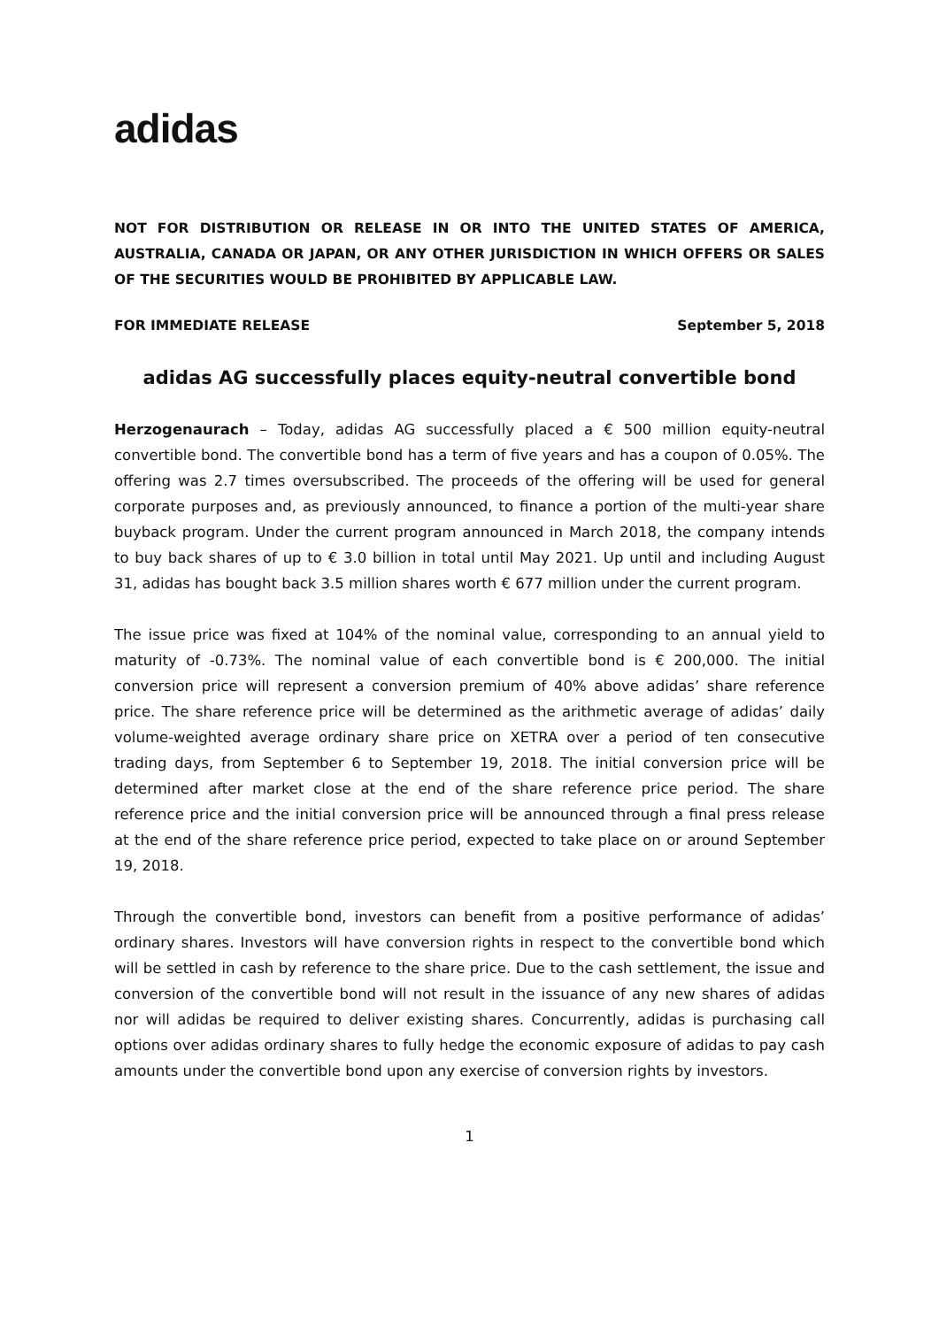adidas
NOT FOR DISTRIBUTION OR RELEASE IN OR INTO THE UNITED STATES OF AMERICA, AUSTRALIA, CANADA OR JAPAN, OR ANY OTHER JURISDICTION IN WHICH OFFERS OR SALES OF THE SECURITIES WOULD BE PROHIBITED BY APPLICABLE LAW.
FOR IMMEDIATE RELEASE September 5, 2018
adidas AG successfully places equity-neutral convertible bond
Herzogenaurach – Today, adidas AG successfully placed a € 500 million equity-neutral convertible bond. The convertible bond has a term of five years and has a coupon of 0.05%. The offering was 2.7 times oversubscribed. The proceeds of the offering will be used for general corporate purposes and, as previously announced, to finance a portion of the multi-year share buyback program. Under the current program announced in March 2018, the company intends to buy back shares of up to € 3.0 billion in total until May 2021. Up until and including August 31, adidas has bought back 3.5 million shares worth € 677 million under the current program.
The issue price was fixed at 104% of the nominal value, corresponding to an annual yield to maturity of -0.73%. The nominal value of each convertible bond is € 200,000. The initial conversion price will represent a conversion premium of 40% above adidas’ share reference price. The share reference price will be determined as the arithmetic average of adidas’ daily volume-weighted average ordinary share price on XETRA over a period of ten consecutive trading days, from September 6 to September 19, 2018. The initial conversion price will be determined after market close at the end of the share reference price period. The share reference price and the initial conversion price will be announced through a final press release at the end of the share reference price period, expected to take place on or around September 19, 2018.
Through the convertible bond, investors can benefit from a positive performance of adidas’ ordinary shares. Investors will have conversion rights in respect to the convertible bond which will be settled in cash by reference to the share price. Due to the cash settlement, the issue and conversion of the convertible bond will not result in the issuance of any new shares of adidas nor will adidas be required to deliver existing shares. Concurrently, adidas is purchasing call options over adidas ordinary shares to fully hedge the economic exposure of adidas to pay cash amounts under the convertible bond upon any exercise of conversion rights by investors.
1